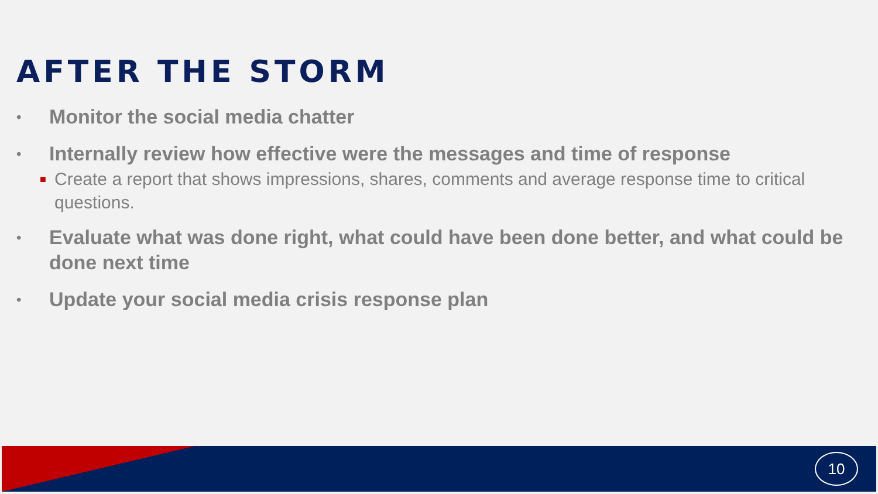AFTER THE STORM
• Monitor the social media chatter
• Internally review how effective were the messages and time of response
■ Create a report that shows impressions, shares, comments and average response time to critical questions.
• Evaluate what was done right, what could have been done better, and what could be done next time
• Update your social media crisis response plan
10